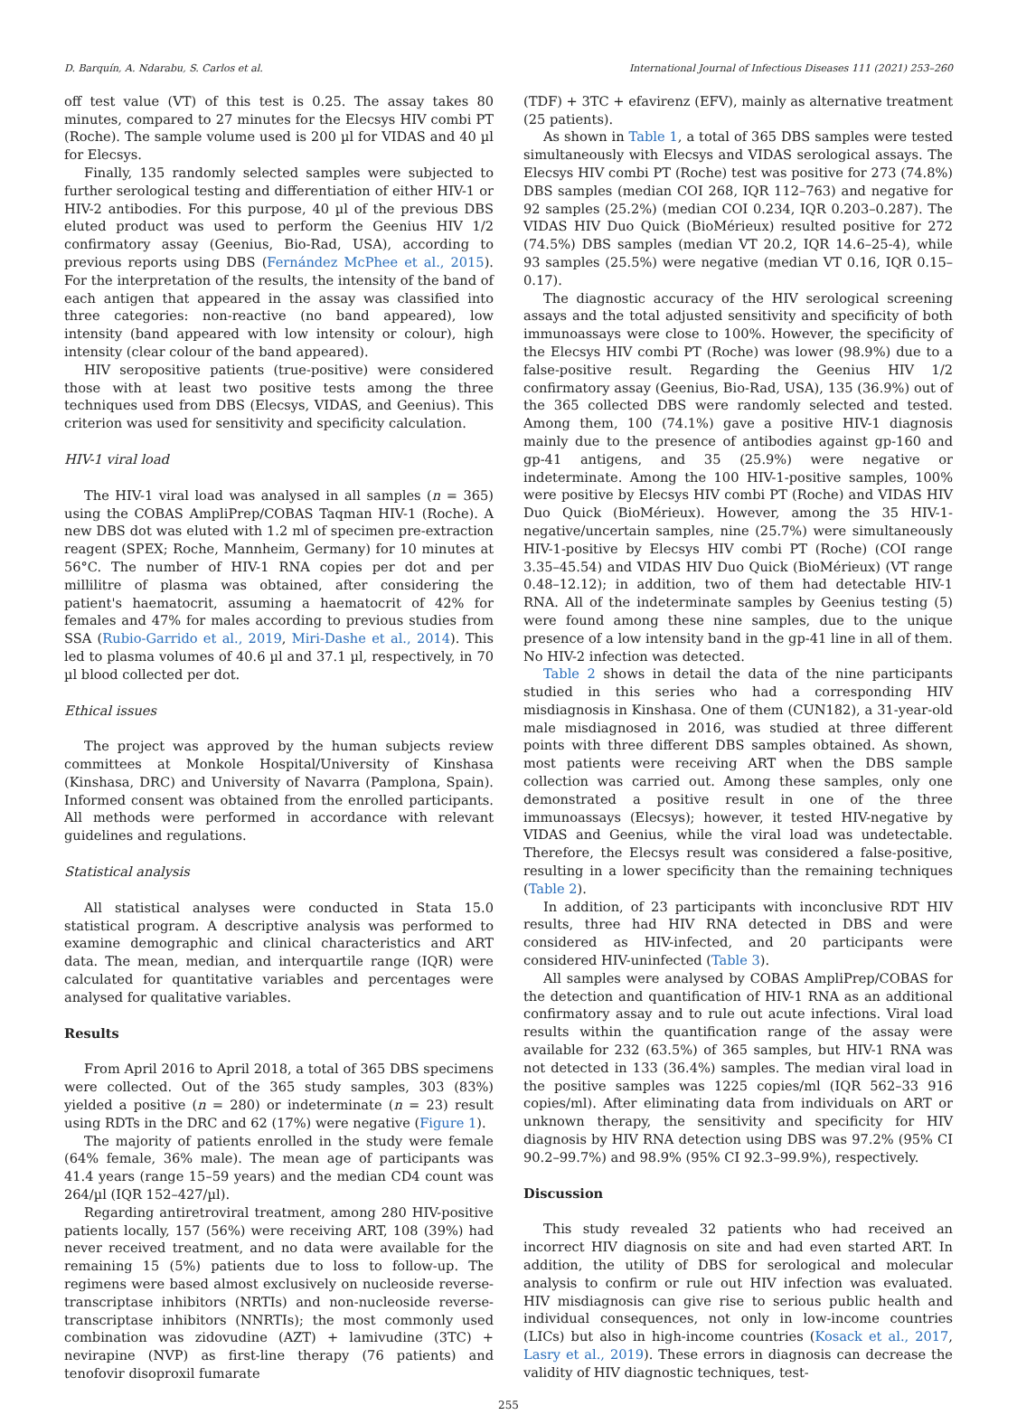D. Barquín, A. Ndarabu, S. Carlos et al. International Journal of Infectious Diseases 111 (2021) 253–260
off test value (VT) of this test is 0.25. The assay takes 80 minutes, compared to 27 minutes for the Elecsys HIV combi PT (Roche). The sample volume used is 200 µl for VIDAS and 40 µl for Elecsys.
Finally, 135 randomly selected samples were subjected to further serological testing and differentiation of either HIV-1 or HIV-2 antibodies. For this purpose, 40 µl of the previous DBS eluted product was used to perform the Geenius HIV 1/2 confirmatory assay (Geenius, Bio-Rad, USA), according to previous reports using DBS (Fernández McPhee et al., 2015). For the interpretation of the results, the intensity of the band of each antigen that appeared in the assay was classified into three categories: non-reactive (no band appeared), low intensity (band appeared with low intensity or colour), high intensity (clear colour of the band appeared).
HIV seropositive patients (true-positive) were considered those with at least two positive tests among the three techniques used from DBS (Elecsys, VIDAS, and Geenius). This criterion was used for sensitivity and specificity calculation.
HIV-1 viral load
The HIV-1 viral load was analysed in all samples (n = 365) using the COBAS AmpliPrep/COBAS Taqman HIV-1 (Roche). A new DBS dot was eluted with 1.2 ml of specimen pre-extraction reagent (SPEX; Roche, Mannheim, Germany) for 10 minutes at 56°C. The number of HIV-1 RNA copies per dot and per millilitre of plasma was obtained, after considering the patient's haematocrit, assuming a haematocrit of 42% for females and 47% for males according to previous studies from SSA (Rubio-Garrido et al., 2019, Miri-Dashe et al., 2014). This led to plasma volumes of 40.6 µl and 37.1 µl, respectively, in 70 µl blood collected per dot.
Ethical issues
The project was approved by the human subjects review committees at Monkole Hospital/University of Kinshasa (Kinshasa, DRC) and University of Navarra (Pamplona, Spain). Informed consent was obtained from the enrolled participants. All methods were performed in accordance with relevant guidelines and regulations.
Statistical analysis
All statistical analyses were conducted in Stata 15.0 statistical program. A descriptive analysis was performed to examine demographic and clinical characteristics and ART data. The mean, median, and interquartile range (IQR) were calculated for quantitative variables and percentages were analysed for qualitative variables.
Results
From April 2016 to April 2018, a total of 365 DBS specimens were collected. Out of the 365 study samples, 303 (83%) yielded a positive (n = 280) or indeterminate (n = 23) result using RDTs in the DRC and 62 (17%) were negative (Figure 1).
The majority of patients enrolled in the study were female (64% female, 36% male). The mean age of participants was 41.4 years (range 15–59 years) and the median CD4 count was 264/µl (IQR 152–427/µl).
Regarding antiretroviral treatment, among 280 HIV-positive patients locally, 157 (56%) were receiving ART, 108 (39%) had never received treatment, and no data were available for the remaining 15 (5%) patients due to loss to follow-up. The regimens were based almost exclusively on nucleoside reverse-transcriptase inhibitors (NRTIs) and non-nucleoside reverse-transcriptase inhibitors (NNRTIs); the most commonly used combination was zidovudine (AZT) + lamivudine (3TC) + nevirapine (NVP) as first-line therapy (76 patients) and tenofovir disoproxil fumarate
(TDF) + 3TC + efavirenz (EFV), mainly as alternative treatment (25 patients).
As shown in Table 1, a total of 365 DBS samples were tested simultaneously with Elecsys and VIDAS serological assays. The Elecsys HIV combi PT (Roche) test was positive for 273 (74.8%) DBS samples (median COI 268, IQR 112–763) and negative for 92 samples (25.2%) (median COI 0.234, IQR 0.203–0.287). The VIDAS HIV Duo Quick (BioMérieux) resulted positive for 272 (74.5%) DBS samples (median VT 20.2, IQR 14.6–25-4), while 93 samples (25.5%) were negative (median VT 0.16, IQR 0.15–0.17).
The diagnostic accuracy of the HIV serological screening assays and the total adjusted sensitivity and specificity of both immunoassays were close to 100%. However, the specificity of the Elecsys HIV combi PT (Roche) was lower (98.9%) due to a false-positive result. Regarding the Geenius HIV 1/2 confirmatory assay (Geenius, Bio-Rad, USA), 135 (36.9%) out of the 365 collected DBS were randomly selected and tested. Among them, 100 (74.1%) gave a positive HIV-1 diagnosis mainly due to the presence of antibodies against gp-160 and gp-41 antigens, and 35 (25.9%) were negative or indeterminate. Among the 100 HIV-1-positive samples, 100% were positive by Elecsys HIV combi PT (Roche) and VIDAS HIV Duo Quick (BioMérieux). However, among the 35 HIV-1-negative/uncertain samples, nine (25.7%) were simultaneously HIV-1-positive by Elecsys HIV combi PT (Roche) (COI range 3.35–45.54) and VIDAS HIV Duo Quick (BioMérieux) (VT range 0.48–12.12); in addition, two of them had detectable HIV-1 RNA. All of the indeterminate samples by Geenius testing (5) were found among these nine samples, due to the unique presence of a low intensity band in the gp-41 line in all of them. No HIV-2 infection was detected.
Table 2 shows in detail the data of the nine participants studied in this series who had a corresponding HIV misdiagnosis in Kinshasa. One of them (CUN182), a 31-year-old male misdiagnosed in 2016, was studied at three different points with three different DBS samples obtained. As shown, most patients were receiving ART when the DBS sample collection was carried out. Among these samples, only one demonstrated a positive result in one of the three immunoassays (Elecsys); however, it tested HIV-negative by VIDAS and Geenius, while the viral load was undetectable. Therefore, the Elecsys result was considered a false-positive, resulting in a lower specificity than the remaining techniques (Table 2).
In addition, of 23 participants with inconclusive RDT HIV results, three had HIV RNA detected in DBS and were considered as HIV-infected, and 20 participants were considered HIV-uninfected (Table 3).
All samples were analysed by COBAS AmpliPrep/COBAS for the detection and quantification of HIV-1 RNA as an additional confirmatory assay and to rule out acute infections. Viral load results within the quantification range of the assay were available for 232 (63.5%) of 365 samples, but HIV-1 RNA was not detected in 133 (36.4%) samples. The median viral load in the positive samples was 1225 copies/ml (IQR 562–33 916 copies/ml). After eliminating data from individuals on ART or unknown therapy, the sensitivity and specificity for HIV diagnosis by HIV RNA detection using DBS was 97.2% (95% CI 90.2–99.7%) and 98.9% (95% CI 92.3–99.9%), respectively.
Discussion
This study revealed 32 patients who had received an incorrect HIV diagnosis on site and had even started ART. In addition, the utility of DBS for serological and molecular analysis to confirm or rule out HIV infection was evaluated. HIV misdiagnosis can give rise to serious public health and individual consequences, not only in low-income countries (LICs) but also in high-income countries (Kosack et al., 2017, Lasry et al., 2019). These errors in diagnosis can decrease the validity of HIV diagnostic techniques, test-
255